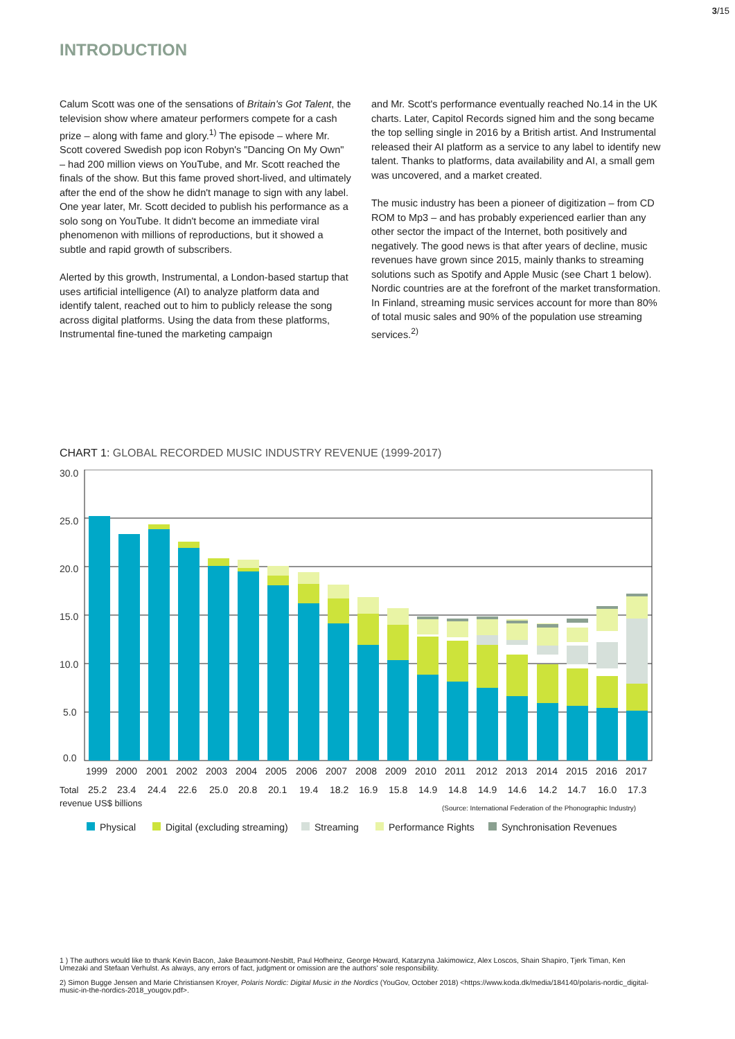3/15
INTRODUCTION
Calum Scott was one of the sensations of Britain's Got Talent, the television show where amateur performers compete for a cash prize – along with fame and glory.<sup>1)</sup> The episode – where Mr. Scott covered Swedish pop icon Robyn's "Dancing On My Own" – had 200 million views on YouTube, and Mr. Scott reached the finals of the show. But this fame proved short-lived, and ultimately after the end of the show he didn't manage to sign with any label. One year later, Mr. Scott decided to publish his performance as a solo song on YouTube. It didn't become an immediate viral phenomenon with millions of reproductions, but it showed a subtle and rapid growth of subscribers.
Alerted by this growth, Instrumental, a London-based startup that uses artificial intelligence (AI) to analyze platform data and identify talent, reached out to him to publicly release the song across digital platforms. Using the data from these platforms, Instrumental fine-tuned the marketing campaign
and Mr. Scott's performance eventually reached No.14 in the UK charts. Later, Capitol Records signed him and the song became the top selling single in 2016 by a British artist. And Instrumental released their AI platform as a service to any label to identify new talent. Thanks to platforms, data availability and AI, a small gem was uncovered, and a market created.
The music industry has been a pioneer of digitization – from CD ROM to Mp3 – and has probably experienced earlier than any other sector the impact of the Internet, both positively and negatively. The good news is that after years of decline, music revenues have grown since 2015, mainly thanks to streaming solutions such as Spotify and Apple Music (see Chart 1 below). Nordic countries are at the forefront of the market transformation. In Finland, streaming music services account for more than 80% of total music sales and 90% of the population use streaming services.<sup>2)</sup>
CHART 1: GLOBAL RECORDED MUSIC INDUSTRY REVENUE (1999-2017)
30.0
25.0
20.0
15.0
10.0
5.0
0.0
1999
2000
2001
2002
2003
2004
2005
2006
2007
2008
2009
2010
2011
2012
2013
2014
2015
2016
2017
Total
25.2
23.4
24.4
22.6
25.0
20.8
20.1
19.4
18.2
16.9
15.8
14.9
14.8
14.9
14.6
14.2
14.7
16.0
17.3
revenue US$ billions
(Source: International Federation of the Phonographic Industry)
Physical
Digital (excluding streaming)
Streaming
Performance Rights
Synchronisation Revenues
1 ) The authors would like to thank Kevin Bacon, Jake Beaumont-Nesbitt, Paul Hofheinz, George Howard, Katarzyna Jakimowicz, Alex Loscos, Shain Shapiro, Tjerk Timan, Ken Umezaki and Stefaan Verhulst. As always, any errors of fact, judgment or omission are the authors' sole responsibility.
2) Simon Bugge Jensen and Marie Christiansen Kroyer, Polaris Nordic: Digital Music in the Nordics (YouGov, October 2018) <https://www.koda.dk/media/184140/polaris-nordic_digital-music-in-the-nordics-2018_yougov.pdf>.